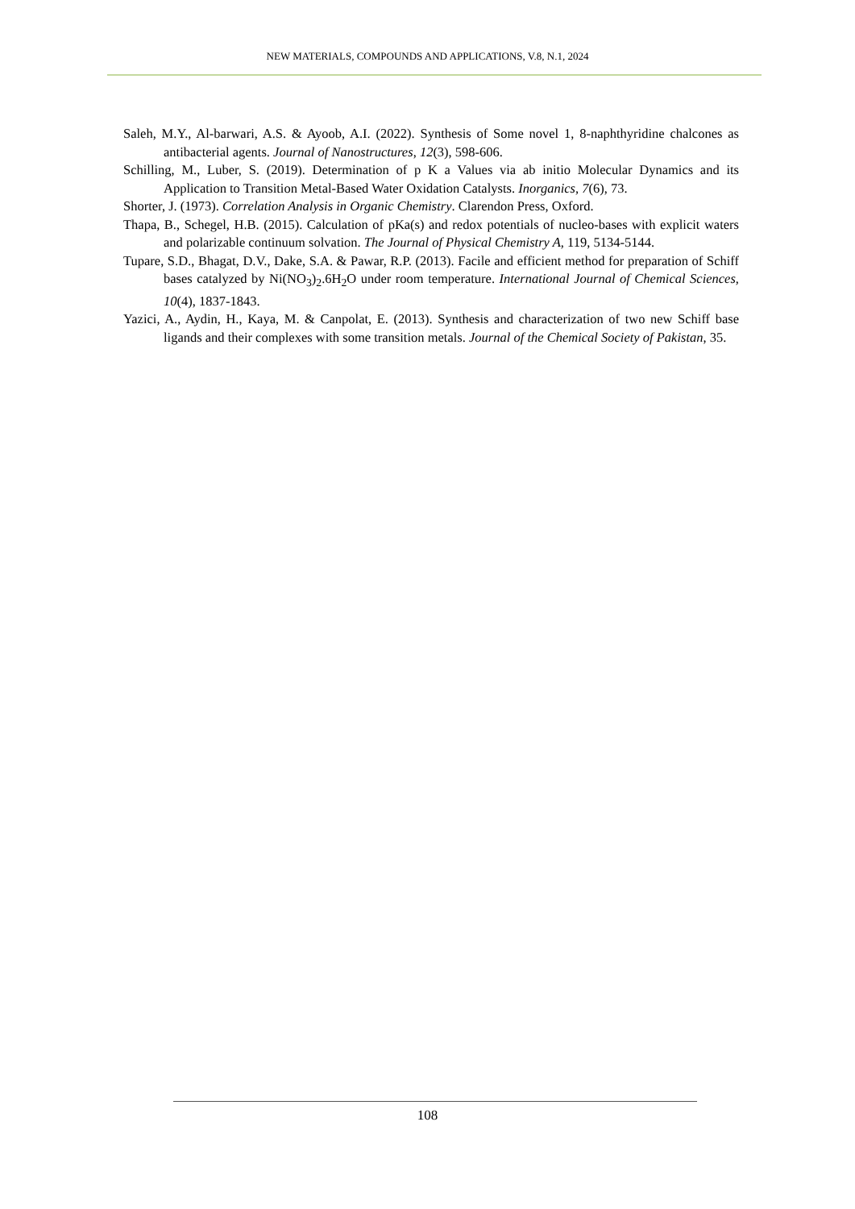NEW MATERIALS, COMPOUNDS AND APPLICATIONS, V.8, N.1, 2024
Saleh, M.Y., Al-barwari, A.S. & Ayoob, A.I. (2022). Synthesis of Some novel 1, 8-naphthyridine chalcones as antibacterial agents. Journal of Nanostructures, 12(3), 598-606.
Schilling, M., Luber, S. (2019). Determination of p K a Values via ab initio Molecular Dynamics and its Application to Transition Metal-Based Water Oxidation Catalysts. Inorganics, 7(6), 73.
Shorter, J. (1973). Correlation Analysis in Organic Chemistry. Clarendon Press, Oxford.
Thapa, B., Schegel, H.B. (2015). Calculation of pKa(s) and redox potentials of nucleo-bases with explicit waters and polarizable continuum solvation. The Journal of Physical Chemistry A, 119, 5134-5144.
Tupare, S.D., Bhagat, D.V., Dake, S.A. & Pawar, R.P. (2013). Facile and efficient method for preparation of Schiff bases catalyzed by Ni(NO<sub>3</sub>)<sub>2</sub>.6H<sub>2</sub>O under room temperature. International Journal of Chemical Sciences, 10(4), 1837-1843.
Yazici, A., Aydin, H., Kaya, M. & Canpolat, E. (2013). Synthesis and characterization of two new Schiff base ligands and their complexes with some transition metals. Journal of the Chemical Society of Pakistan, 35.
108